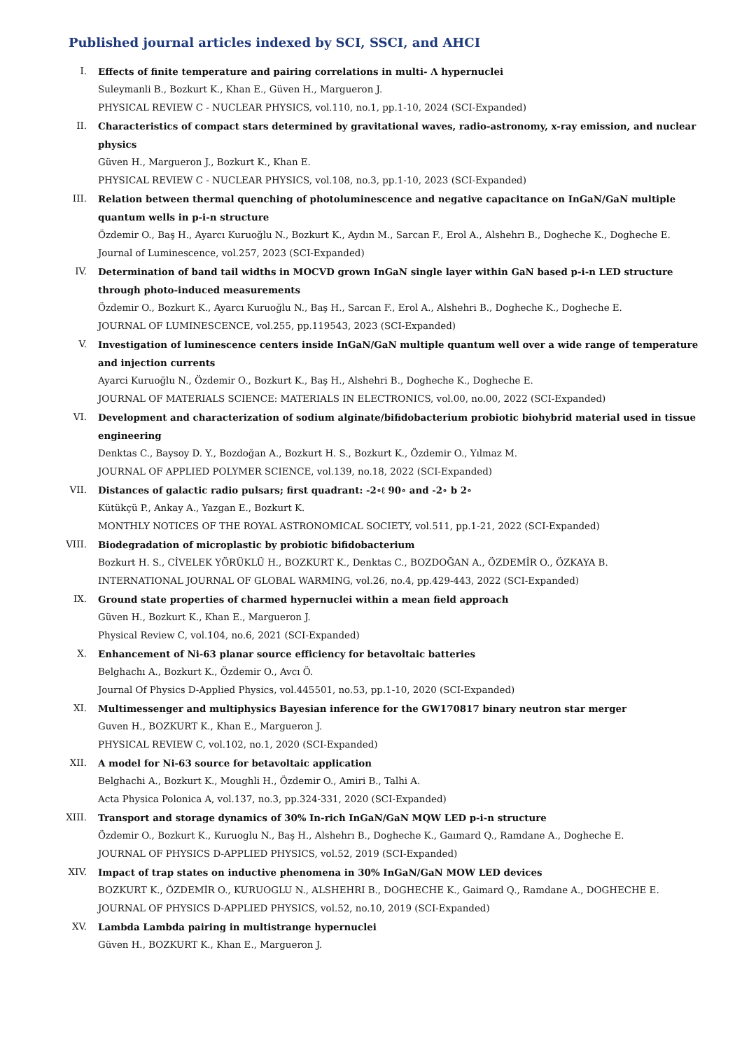Published journal articles indexed by SCI, SSCI, and AHCI
I. Effects of finite temperature and pairing correlations in multi- Λ hypernuclei
Suleymanli B., Bozkurt K., Khan E., Güven H., Margueron J.
PHYSICAL REVIEW C - NUCLEAR PHYSICS, vol.110, no.1, pp.1-10, 2024 (SCI-Expanded)
II. Characteristics of compact stars determined by gravitational waves, radio-astronomy, x-ray emission, and nuclear physics
Güven H., Margueron J., Bozkurt K., Khan E.
PHYSICAL REVIEW C - NUCLEAR PHYSICS, vol.108, no.3, pp.1-10, 2023 (SCI-Expanded)
III. Relation between thermal quenching of photoluminescence and negative capacitance on InGaN/GaN multiple quantum wells in p-i-n structure
Özdemir O., Baş H., Ayarcı Kuruoğlu N., Bozkurt K., Aydın M., Sarcan F., Erol A., Alshehrı B., Dogheche K., Dogheche E.
Journal of Luminescence, vol.257, 2023 (SCI-Expanded)
IV. Determination of band tail widths in MOCVD grown InGaN single layer within GaN based p-i-n LED structure through photo-induced measurements
Özdemir O., Bozkurt K., Ayarcı Kuruoğlu N., Baş H., Sarcan F., Erol A., Alshehri B., Dogheche K., Dogheche E.
JOURNAL OF LUMINESCENCE, vol.255, pp.119543, 2023 (SCI-Expanded)
V. Investigation of luminescence centers inside InGaN/GaN multiple quantum well over a wide range of temperature and injection currents
Ayarci Kuruoğlu N., Özdemir O., Bozkurt K., Baş H., Alshehri B., Dogheche K., Dogheche E.
JOURNAL OF MATERIALS SCIENCE: MATERIALS IN ELECTRONICS, vol.00, no.00, 2022 (SCI-Expanded)
VI. Development and characterization of sodium alginate/bifidobacterium probiotic biohybrid material used in tissue engineering
Denktas C., Baysoy D. Y., Bozdoğan A., Bozkurt H. S., Bozkurt K., Özdemir O., Yılmaz M.
JOURNAL OF APPLIED POLYMER SCIENCE, vol.139, no.18, 2022 (SCI-Expanded)
VII. Distances of galactic radio pulsars; first quadrant: -2∘ℓ 90∘ and -2∘ b 2∘
Kütükçü P., Ankay A., Yazgan E., Bozkurt K.
MONTHLY NOTICES OF THE ROYAL ASTRONOMICAL SOCIETY, vol.511, pp.1-21, 2022 (SCI-Expanded)
VIII. Biodegradation of microplastic by probiotic bifidobacterium
Bozkurt H. S., CİVELEK YÖRÜKLÜ H., BOZKURT K., Denktas C., BOZDOĞAN A., ÖZDEMİR O., ÖZKAYA B.
INTERNATIONAL JOURNAL OF GLOBAL WARMING, vol.26, no.4, pp.429-443, 2022 (SCI-Expanded)
IX. Ground state properties of charmed hypernuclei within a mean field approach
Güven H., Bozkurt K., Khan E., Margueron J.
Physical Review C, vol.104, no.6, 2021 (SCI-Expanded)
X. Enhancement of Ni-63 planar source efficiency for betavoltaic batteries
Belghachı A., Bozkurt K., Özdemir O., Avcı Ö.
Journal Of Physics D-Applied Physics, vol.445501, no.53, pp.1-10, 2020 (SCI-Expanded)
XI. Multimessenger and multiphysics Bayesian inference for the GW170817 binary neutron star merger
Guven H., BOZKURT K., Khan E., Margueron J.
PHYSICAL REVIEW C, vol.102, no.1, 2020 (SCI-Expanded)
XII. A model for Ni-63 source for betavoltaic application
Belghachi A., Bozkurt K., Moughli H., Özdemir O., Amiri B., Talhi A.
Acta Physica Polonica A, vol.137, no.3, pp.324-331, 2020 (SCI-Expanded)
XIII. Transport and storage dynamics of 30% In-rich InGaN/GaN MQW LED p-i-n structure
Özdemir O., Bozkurt K., Kuruoglu N., Baş H., Alshehrı B., Dogheche K., Gaımard Q., Ramdane A., Dogheche E.
JOURNAL OF PHYSICS D-APPLIED PHYSICS, vol.52, 2019 (SCI-Expanded)
XIV. Impact of trap states on inductive phenomena in 30% InGaN/GaN MOW LED devices
BOZKURT K., ÖZDEMİR O., KURUOGLU N., ALSHEHRI B., DOGHECHE K., Gaimard Q., Ramdane A., DOGHECHE E.
JOURNAL OF PHYSICS D-APPLIED PHYSICS, vol.52, no.10, 2019 (SCI-Expanded)
XV. Lambda Lambda pairing in multistrange hypernuclei
Güven H., BOZKURT K., Khan E., Margueron J.